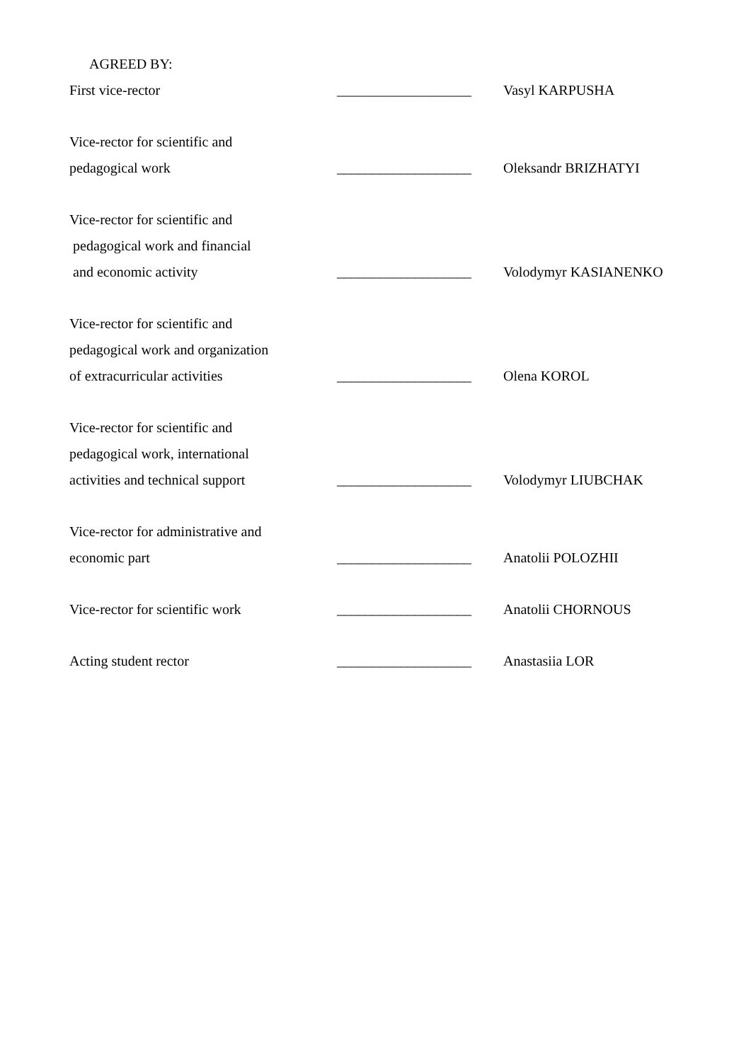AGREED BY:
First vice-rector
___________________
Vasyl KARPUSHA
Vice-rector for scientific and
pedagogical work
___________________
Oleksandr BRIZHATYI
Vice-rector for scientific and
pedagogical work and financial
and economic activity
___________________
Volodymyr KASIANENKO
Vice-rector for scientific and
pedagogical work and organization
of extracurricular activities
___________________
Olena KOROL
Vice-rector for scientific and
pedagogical work, international
activities and technical support
___________________
Volodymyr LIUBCHAK
Vice-rector for administrative and
economic part
___________________
Anatolii POLOZHII
Vice-rector for scientific work
___________________
Anatolii CHORNOUS
Acting student rector
___________________
Anastasiia LOR